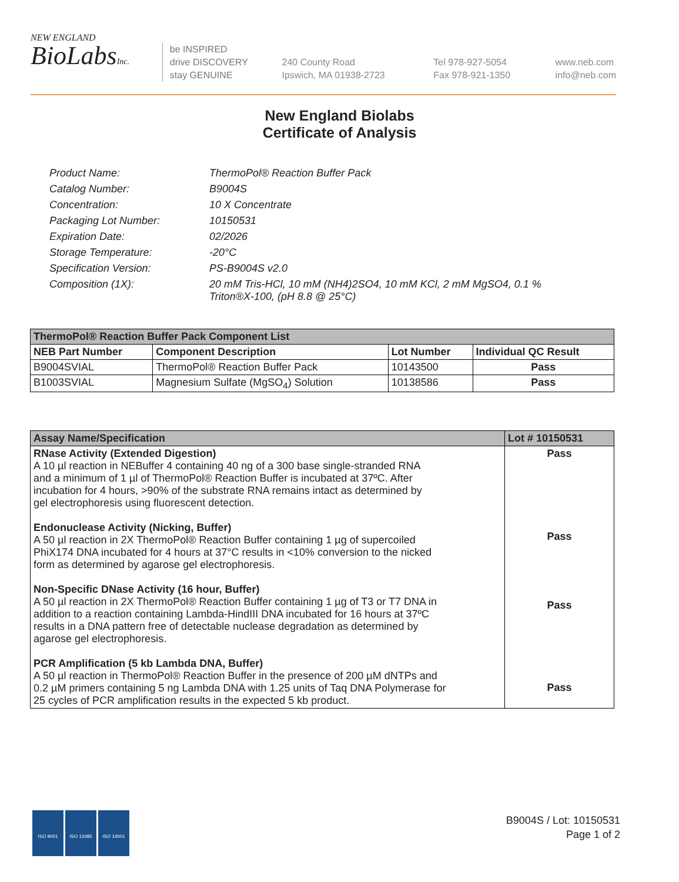NEW ENGLAND
BioLabsInc.
be INSPIRED
drive DISCOVERY
stay GENUINE
240 County Road
Ipswich, MA 01938-2723
Tel 978-927-5054
Fax 978-921-1350
www.neb.com
info@neb.com
New England Biolabs
Certificate of Analysis
| Product Name: | ThermoPol® Reaction Buffer Pack |
| Catalog Number: | B9004S |
| Concentration: | 10 X Concentrate |
| Packaging Lot Number: | 10150531 |
| Expiration Date: | 02/2026 |
| Storage Temperature: | -20°C |
| Specification Version: | PS-B9004S v2.0 |
| Composition (1X): | 20 mM Tris-HCl, 10 mM (NH4)2SO4, 10 mM KCl, 2 mM MgSO4, 0.1 % Triton®X-100, (pH 8.8 @ 25°C) |
| ThermoPol® Reaction Buffer Pack Component List | | | |
| --- | --- | --- | --- |
| NEB Part Number | Component Description | Lot Number | Individual QC Result |
| B9004SVIAL | ThermoPol® Reaction Buffer Pack | 10143500 | Pass |
| B1003SVIAL | Magnesium Sulfate (MgSO<sub>4</sub>) Solution | 10138586 | Pass |
| Assay Name/Specification | Lot # 10150531 |
| --- | --- |
| RNase Activity (Extended Digestion) A 10 µl reaction in NEBuffer 4 containing 40 ng of a 300 base single-stranded RNA and a minimum of 1 µl of ThermoPol® Reaction Buffer is incubated at 37ºC. After incubation for 4 hours, >90% of the substrate RNA remains intact as determined by gel electrophoresis using fluorescent detection. Endonuclease Activity (Nicking, Buffer) A 50 µl reaction in 2X ThermoPol® Reaction Buffer containing 1 µg of supercoiled PhiX174 DNA incubated for 4 hours at 37°C results in <10% conversion to the nicked form as determined by agarose gel electrophoresis. Non-Specific DNase Activity (16 hour, Buffer) A 50 µl reaction in 2X ThermoPol® Reaction Buffer containing 1 µg of T3 or T7 DNA in addition to a reaction containing Lambda-HindIII DNA incubated for 16 hours at 37ºC results in a DNA pattern free of detectable nuclease degradation as determined by agarose gel electrophoresis. PCR Amplification (5 kb Lambda DNA, Buffer) A 50 µl reaction in ThermoPol® Reaction Buffer in the presence of 200 µM dNTPs and 0.2 µM primers containing 5 ng Lambda DNA with 1.25 units of Taq DNA Polymerase for 25 cycles of PCR amplification results in the expected 5 kb product. | Pass Pass Pass Pass |
ISO 9001 ISO 13485 ISO 14001
B9004S / Lot: 10150531
Page 1 of 2